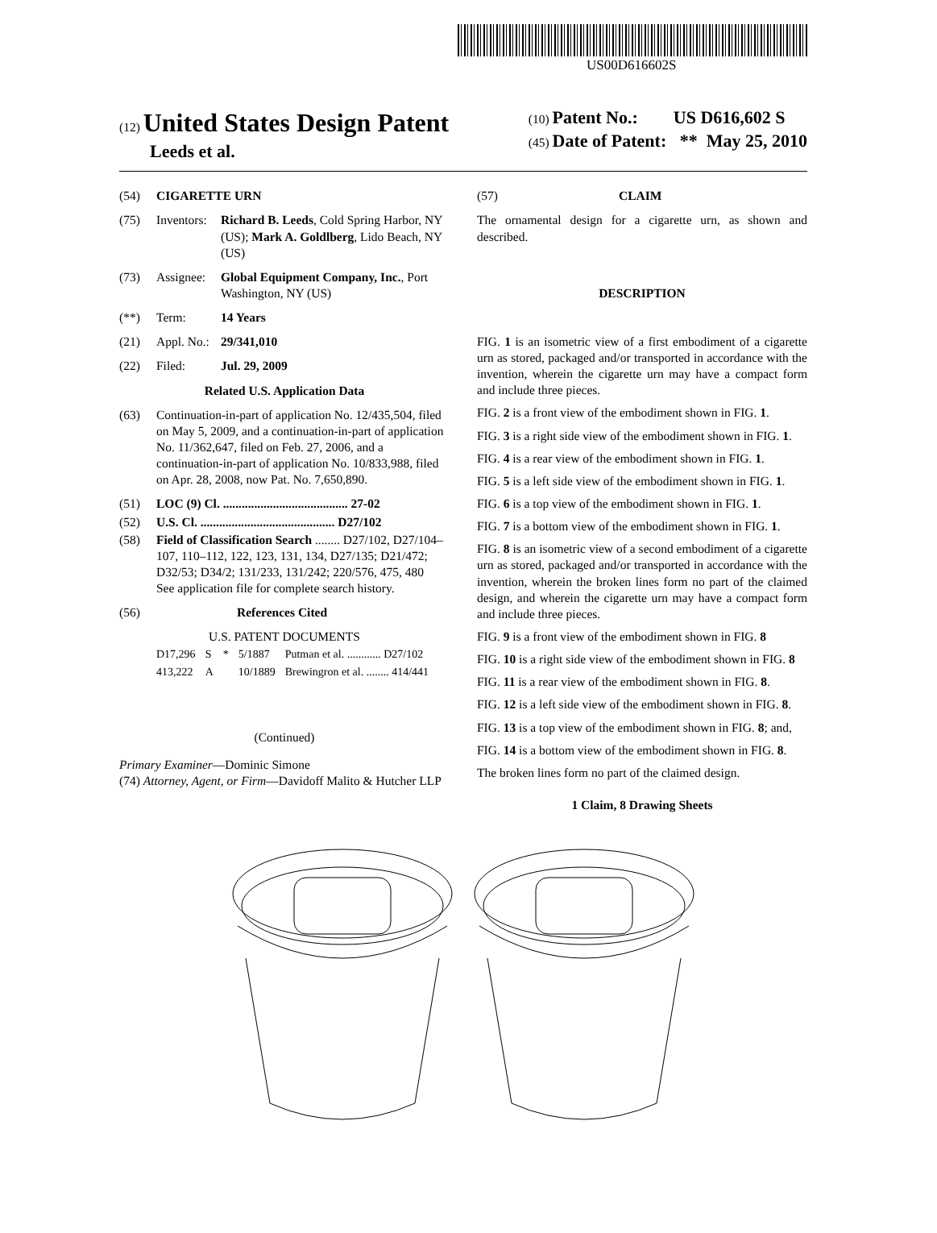US00D616602S
(12) United States Design Patent
Leeds et al.
(10) Patent No.: US D616,602 S
(45) Date of Patent: ** May 25, 2010
(54) CIGARETTE URN
(75) Inventors: Richard B. Leeds, Cold Spring Harbor, NY (US); Mark A. Goldlberg, Lido Beach, NY (US)
(73) Assignee: Global Equipment Company, Inc., Port Washington, NY (US)
(**) Term: 14 Years
(21) Appl. No.: 29/341,010
(22) Filed: Jul. 29, 2009
Related U.S. Application Data
(63) Continuation-in-part of application No. 12/435,504, filed on May 5, 2009, and a continuation-in-part of application No. 11/362,647, filed on Feb. 27, 2006, and a continuation-in-part of application No. 10/833,988, filed on Apr. 28, 2008, now Pat. No. 7,650,890.
(51) LOC (9) Cl. ........................................ 27-02
(52) U.S. Cl. ........................................... D27/102
(58) Field of Classification Search ........ D27/102, D27/104–107, 110–112, 122, 123, 131, 134, D27/135; D21/472; D32/53; D34/2; 131/233, 131/242; 220/576, 475, 480
See application file for complete search history.
(56) References Cited
U.S. PATENT DOCUMENTS
| D17,296 | S | * | 5/1887 | Putman et al. ............ D27/102 |
| 413,222 | A | | 10/1889 | Brewingron et al. ........ 414/441 |
(Continued)
Primary Examiner—Dominic Simone
(74) Attorney, Agent, or Firm—Davidoff Malito & Hutcher LLP
(57) CLAIM
The ornamental design for a cigarette urn, as shown and described.
DESCRIPTION
FIG. 1 is an isometric view of a first embodiment of a cigarette urn as stored, packaged and/or transported in accordance with the invention, wherein the cigarette urn may have a compact form and include three pieces.
FIG. 2 is a front view of the embodiment shown in FIG. 1.
FIG. 3 is a right side view of the embodiment shown in FIG. 1.
FIG. 4 is a rear view of the embodiment shown in FIG. 1.
FIG. 5 is a left side view of the embodiment shown in FIG. 1.
FIG. 6 is a top view of the embodiment shown in FIG. 1.
FIG. 7 is a bottom view of the embodiment shown in FIG. 1.
FIG. 8 is an isometric view of a second embodiment of a cigarette urn as stored, packaged and/or transported in accordance with the invention, wherein the broken lines form no part of the claimed design, and wherein the cigarette urn may have a compact form and include three pieces.
FIG. 9 is a front view of the embodiment shown in FIG. 8
FIG. 10 is a right side view of the embodiment shown in FIG. 8
FIG. 11 is a rear view of the embodiment shown in FIG. 8.
FIG. 12 is a left side view of the embodiment shown in FIG. 8.
FIG. 13 is a top view of the embodiment shown in FIG. 8; and,
FIG. 14 is a bottom view of the embodiment shown in FIG. 8.
The broken lines form no part of the claimed design.
1 Claim, 8 Drawing Sheets